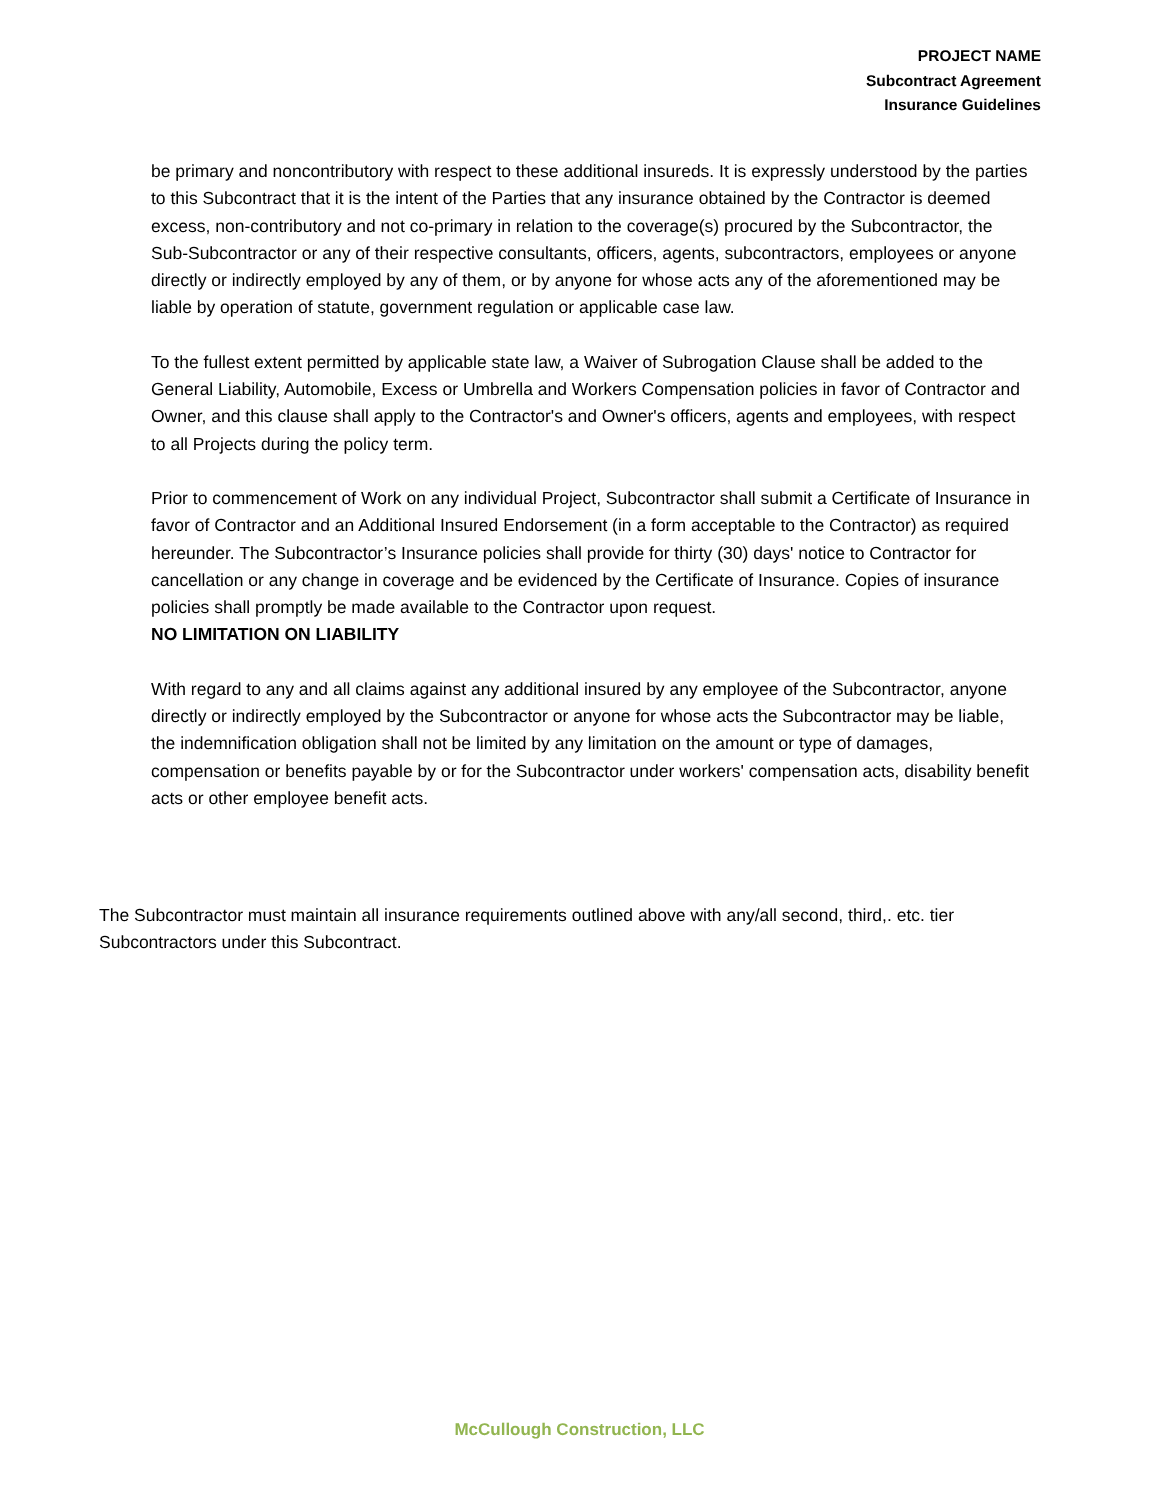PROJECT NAME
Subcontract Agreement
Insurance Guidelines
be primary and noncontributory with respect to these additional insureds. It is expressly understood by the parties to this Subcontract that it is the intent of the Parties that any insurance obtained by the Contractor is deemed excess, non-contributory and not co-primary in relation to the coverage(s) procured by the Subcontractor, the Sub-Subcontractor or any of their respective consultants, officers, agents, subcontractors, employees or anyone directly or indirectly employed by any of them, or by anyone for whose acts any of the aforementioned may be liable by operation of statute, government regulation or applicable case law.
To the fullest extent permitted by applicable state law, a Waiver of Subrogation Clause shall be added to the General Liability, Automobile, Excess or Umbrella and Workers Compensation policies in favor of Contractor and Owner, and this clause shall apply to the Contractor's and Owner's officers, agents and employees, with respect to all Projects during the policy term.
Prior to commencement of Work on any individual Project, Subcontractor shall submit a Certificate of Insurance in favor of Contractor and an Additional Insured Endorsement (in a form acceptable to the Contractor) as required hereunder. The Subcontractor’s Insurance policies shall provide for thirty (30) days' notice to Contractor for cancellation or any change in coverage and be evidenced by the Certificate of Insurance. Copies of insurance policies shall promptly be made available to the Contractor upon request.
NO LIMITATION ON LIABILITY
With regard to any and all claims against any additional insured by any employee of the Subcontractor, anyone directly or indirectly employed by the Subcontractor or anyone for whose acts the Subcontractor may be liable, the indemnification obligation shall not be limited by any limitation on the amount or type of damages, compensation or benefits payable by or for the Subcontractor under workers' compensation acts, disability benefit acts or other employee benefit acts.
The Subcontractor must maintain all insurance requirements outlined above with any/all second, third,. etc. tier Subcontractors under this Subcontract.
McCullough Construction, LLC